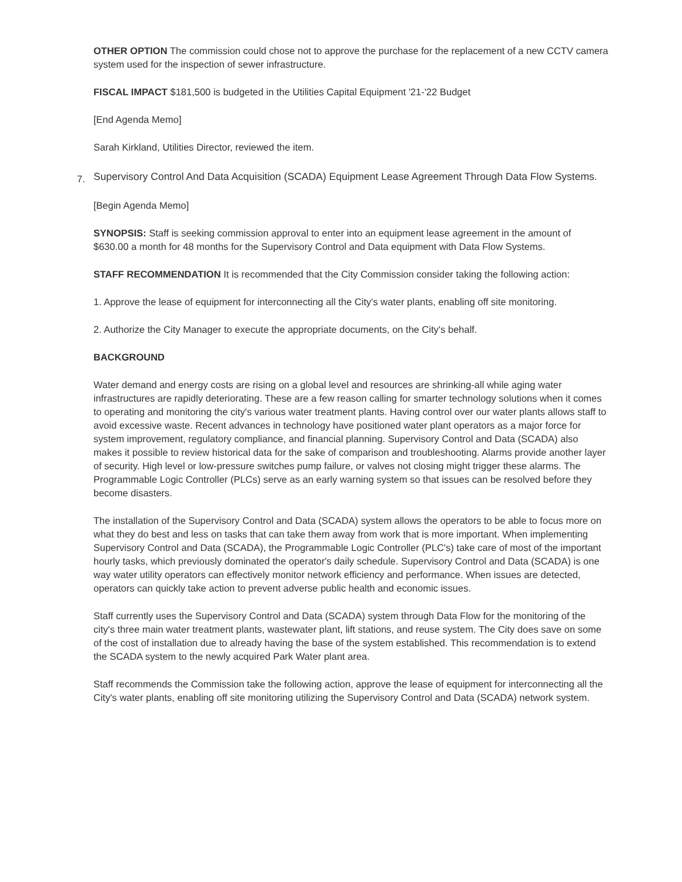OTHER OPTION The commission could chose not to approve the purchase for the replacement of a new CCTV camera system used for the inspection of sewer infrastructure.
FISCAL IMPACT $181,500 is budgeted in the Utilities Capital Equipment '21-'22 Budget
[End Agenda Memo]
Sarah Kirkland, Utilities Director, reviewed the item.
7. Supervisory Control And Data Acquisition (SCADA) Equipment Lease Agreement Through Data Flow Systems.
[Begin Agenda Memo]
SYNOPSIS: Staff is seeking commission approval to enter into an equipment lease agreement in the amount of $630.00 a month for 48 months for the Supervisory Control and Data equipment with Data Flow Systems.
STAFF RECOMMENDATION It is recommended that the City Commission consider taking the following action:
1. Approve the lease of equipment for interconnecting all the City's water plants, enabling off site monitoring.
2. Authorize the City Manager to execute the appropriate documents, on the City's behalf.
BACKGROUND
Water demand and energy costs are rising on a global level and resources are shrinking-all while aging water infrastructures are rapidly deteriorating. These are a few reason calling for smarter technology solutions when it comes to operating and monitoring the city's various water treatment plants. Having control over our water plants allows staff to avoid excessive waste. Recent advances in technology have positioned water plant operators as a major force for system improvement, regulatory compliance, and financial planning. Supervisory Control and Data (SCADA) also makes it possible to review historical data for the sake of comparison and troubleshooting. Alarms provide another layer of security. High level or low-pressure switches pump failure, or valves not closing might trigger these alarms. The Programmable Logic Controller (PLCs) serve as an early warning system so that issues can be resolved before they become disasters.
The installation of the Supervisory Control and Data (SCADA) system allows the operators to be able to focus more on what they do best and less on tasks that can take them away from work that is more important. When implementing Supervisory Control and Data (SCADA), the Programmable Logic Controller (PLC's) take care of most of the important hourly tasks, which previously dominated the operator's daily schedule. Supervisory Control and Data (SCADA) is one way water utility operators can effectively monitor network efficiency and performance. When issues are detected, operators can quickly take action to prevent adverse public health and economic issues.
Staff currently uses the Supervisory Control and Data (SCADA) system through Data Flow for the monitoring of the city's three main water treatment plants, wastewater plant, lift stations, and reuse system. The City does save on some of the cost of installation due to already having the base of the system established. This recommendation is to extend the SCADA system to the newly acquired Park Water plant area.
Staff recommends the Commission take the following action, approve the lease of equipment for interconnecting all the City's water plants, enabling off site monitoring utilizing the Supervisory Control and Data (SCADA) network system.